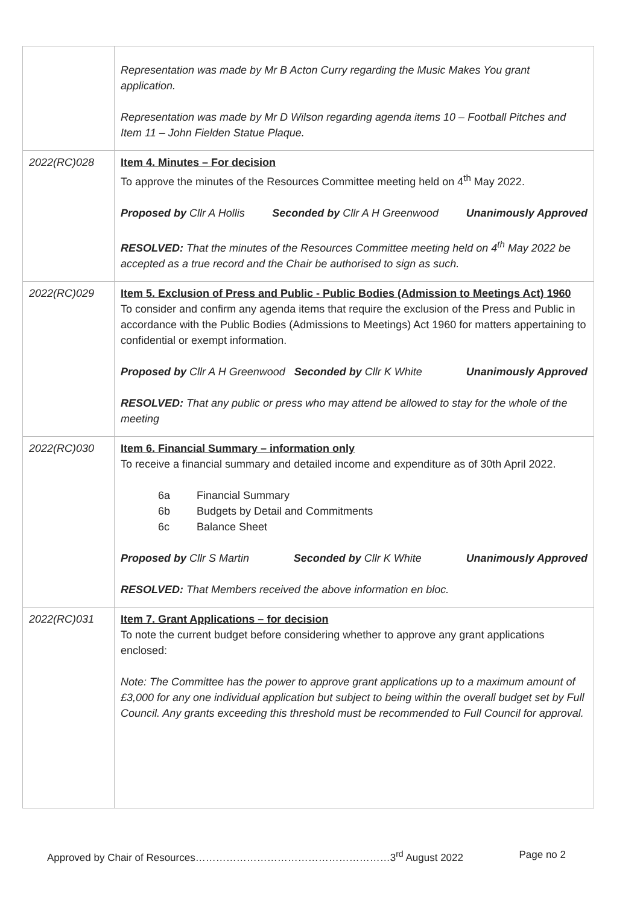| | Representation was made by Mr B Acton Curry regarding the Music Makes You grant application. Representation was made by Mr D Wilson regarding agenda items 10 – Football Pitches and Item 11 – John Fielden Statue Plaque. |
| 2022(RC)028 | Item 4. Minutes – For decision To approve the minutes of the Resources Committee meeting held on 4<sup>th</sup> May 2022. Proposed by Cllr A Hollis Seconded by Cllr A H Greenwood Unanimously Approved RESOLVED: That the minutes of the Resources Committee meeting held on 4<sup>th</sup> May 2022 be accepted as a true record and the Chair be authorised to sign as such. |
| 2022(RC)029 | Item 5. Exclusion of Press and Public - Public Bodies (Admission to Meetings Act) 1960 To consider and confirm any agenda items that require the exclusion of the Press and Public in accordance with the Public Bodies (Admissions to Meetings) Act 1960 for matters appertaining to confidential or exempt information. Proposed by Cllr A H Greenwood Seconded by Cllr K White Unanimously Approved RESOLVED: That any public or press who may attend be allowed to stay for the whole of the meeting |
| 2022(RC)030 | Item 6. Financial Summary – information only To receive a financial summary and detailed income and expenditure as of 30th April 2022. 6a Financial Summary 6b Budgets by Detail and Commitments 6c Balance Sheet Proposed by Cllr S Martin Seconded by Cllr K White Unanimously Approved RESOLVED: That Members received the above information en bloc. |
| 2022(RC)031 | Item 7. Grant Applications – for decision To note the current budget before considering whether to approve any grant applications enclosed: Note: The Committee has the power to approve grant applications up to a maximum amount of £3,000 for any one individual application but subject to being within the overall budget set by Full Council. Any grants exceeding this threshold must be recommended to Full Council for approval. |
Approved by Chair of Resources…………………………………………………3<sup>rd</sup> August 2022 Page no 2